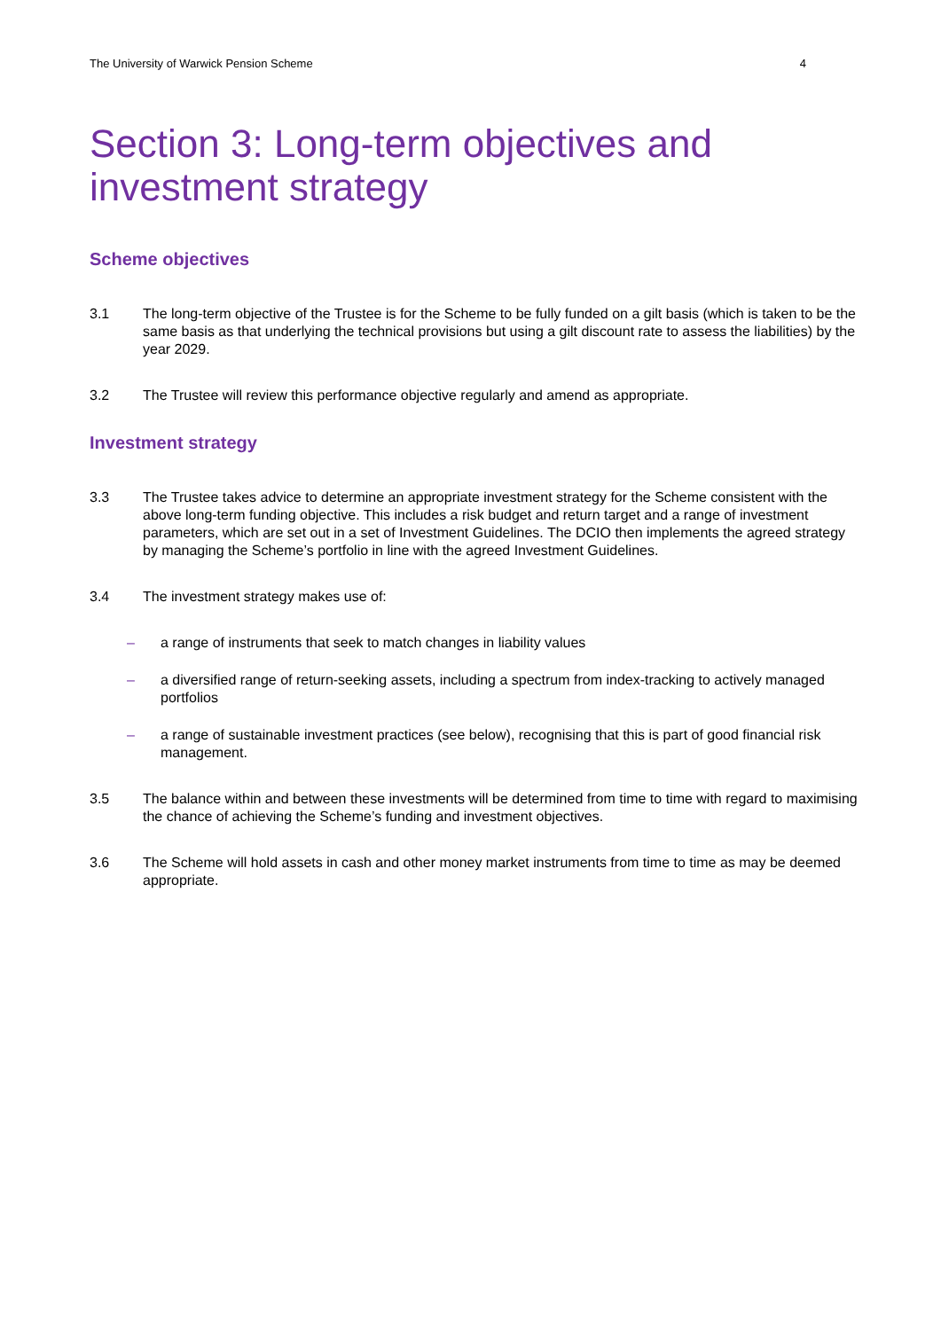The University of Warwick Pension Scheme 4
Section 3: Long-term objectives and investment strategy
Scheme objectives
3.1 The long-term objective of the Trustee is for the Scheme to be fully funded on a gilt basis (which is taken to be the same basis as that underlying the technical provisions but using a gilt discount rate to assess the liabilities) by the year 2029.
3.2 The Trustee will review this performance objective regularly and amend as appropriate.
Investment strategy
3.3 The Trustee takes advice to determine an appropriate investment strategy for the Scheme consistent with the above long-term funding objective. This includes a risk budget and return target and a range of investment parameters, which are set out in a set of Investment Guidelines. The DCIO then implements the agreed strategy by managing the Scheme’s portfolio in line with the agreed Investment Guidelines.
3.4 The investment strategy makes use of:
– a range of instruments that seek to match changes in liability values
– a diversified range of return-seeking assets, including a spectrum from index-tracking to actively managed portfolios
– a range of sustainable investment practices (see below), recognising that this is part of good financial risk management.
3.5 The balance within and between these investments will be determined from time to time with regard to maximising the chance of achieving the Scheme’s funding and investment objectives.
3.6 The Scheme will hold assets in cash and other money market instruments from time to time as may be deemed appropriate.